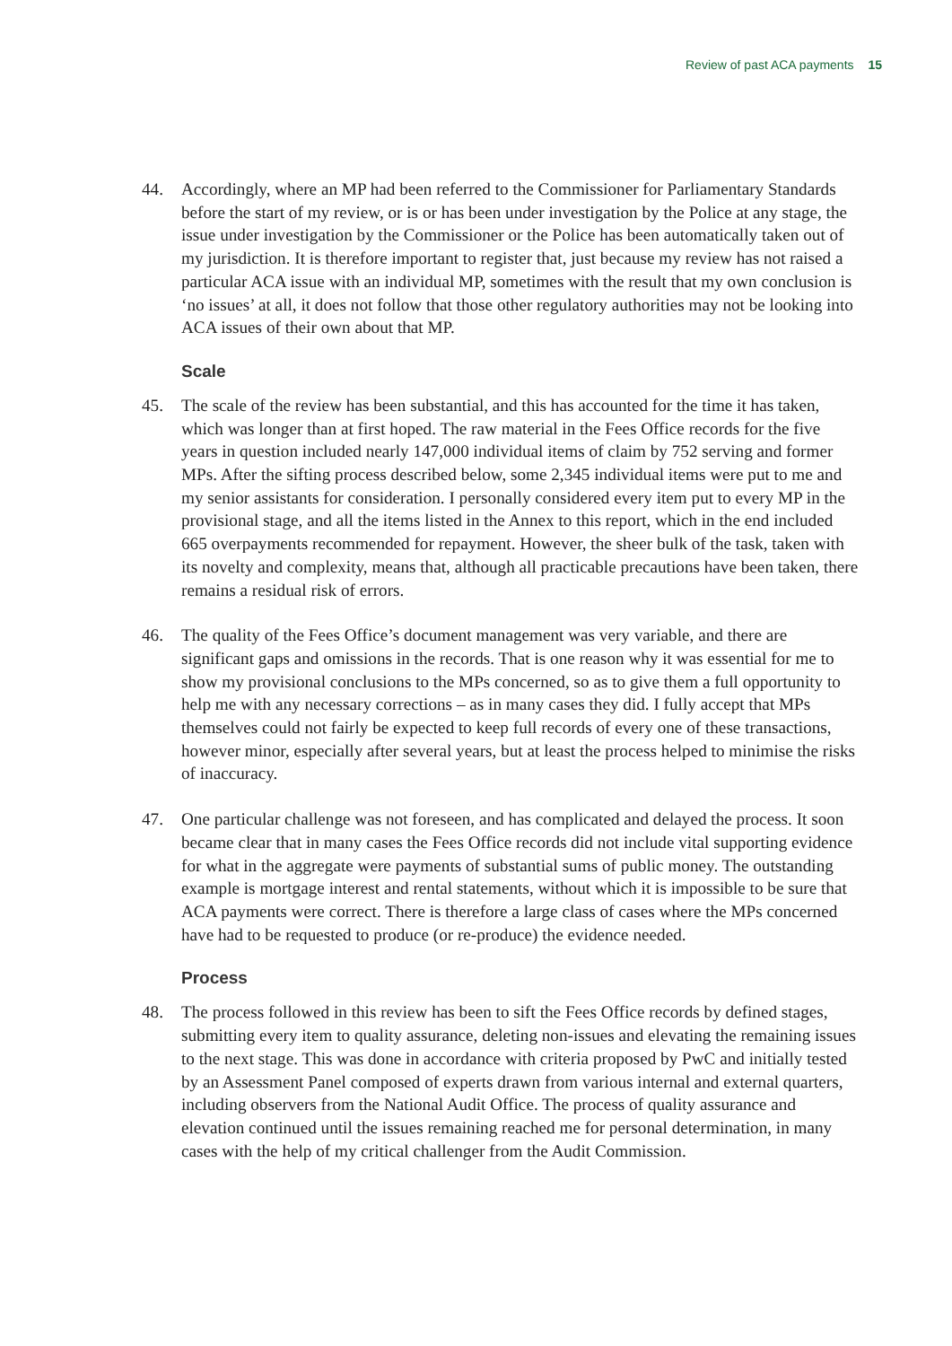Review of past ACA payments 15
44. Accordingly, where an MP had been referred to the Commissioner for Parliamentary Standards before the start of my review, or is or has been under investigation by the Police at any stage, the issue under investigation by the Commissioner or the Police has been automatically taken out of my jurisdiction. It is therefore important to register that, just because my review has not raised a particular ACA issue with an individual MP, sometimes with the result that my own conclusion is ‘no issues’ at all, it does not follow that those other regulatory authorities may not be looking into ACA issues of their own about that MP.
Scale
45. The scale of the review has been substantial, and this has accounted for the time it has taken, which was longer than at first hoped. The raw material in the Fees Office records for the five years in question included nearly 147,000 individual items of claim by 752 serving and former MPs. After the sifting process described below, some 2,345 individual items were put to me and my senior assistants for consideration. I personally considered every item put to every MP in the provisional stage, and all the items listed in the Annex to this report, which in the end included 665 overpayments recommended for repayment. However, the sheer bulk of the task, taken with its novelty and complexity, means that, although all practicable precautions have been taken, there remains a residual risk of errors.
46. The quality of the Fees Office’s document management was very variable, and there are significant gaps and omissions in the records. That is one reason why it was essential for me to show my provisional conclusions to the MPs concerned, so as to give them a full opportunity to help me with any necessary corrections – as in many cases they did. I fully accept that MPs themselves could not fairly be expected to keep full records of every one of these transactions, however minor, especially after several years, but at least the process helped to minimise the risks of inaccuracy.
47. One particular challenge was not foreseen, and has complicated and delayed the process. It soon became clear that in many cases the Fees Office records did not include vital supporting evidence for what in the aggregate were payments of substantial sums of public money. The outstanding example is mortgage interest and rental statements, without which it is impossible to be sure that ACA payments were correct. There is therefore a large class of cases where the MPs concerned have had to be requested to produce (or re-produce) the evidence needed.
Process
48. The process followed in this review has been to sift the Fees Office records by defined stages, submitting every item to quality assurance, deleting non-issues and elevating the remaining issues to the next stage. This was done in accordance with criteria proposed by PwC and initially tested by an Assessment Panel composed of experts drawn from various internal and external quarters, including observers from the National Audit Office. The process of quality assurance and elevation continued until the issues remaining reached me for personal determination, in many cases with the help of my critical challenger from the Audit Commission.